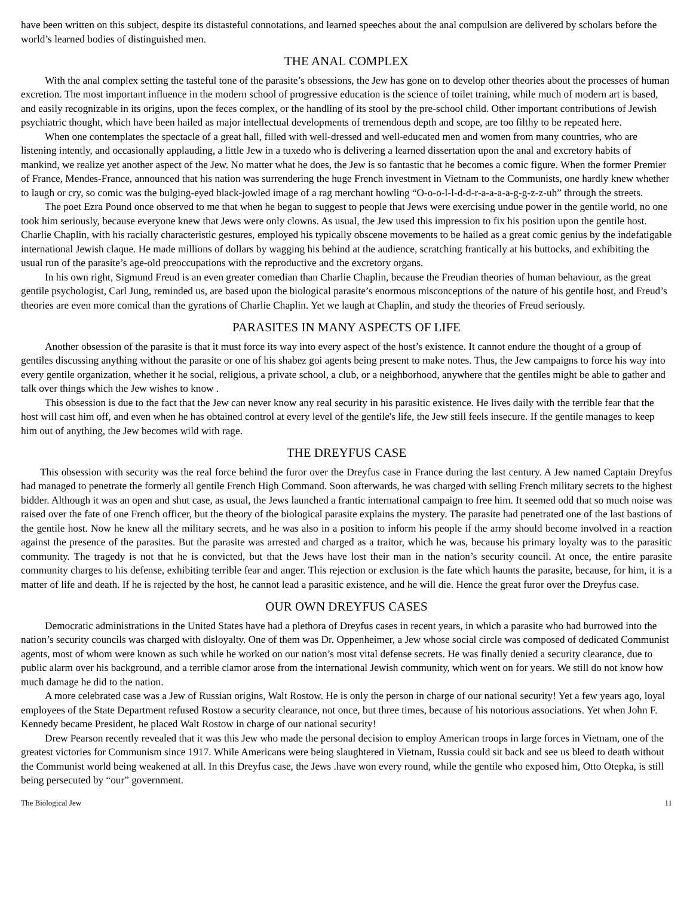have been written on this subject, despite its distasteful connotations, and learned speeches about the anal compulsion are delivered by scholars before the world’s learned bodies of distinguished men.
THE ANAL COMPLEX
With the anal complex setting the tasteful tone of the parasite’s obsessions, the Jew has gone on to develop other theories about the processes of human excretion. The most important influence in the modern school of progressive education is the science of toilet training, while much of modern art is based, and easily recognizable in its origins, upon the feces complex, or the handling of its stool by the pre-school child. Other important contributions of Jewish psychiatric thought, which have been hailed as major intellectual developments of tremendous depth and scope, are too filthy to be repeated here.
When one contemplates the spectacle of a great hall, filled with well-dressed and well-educated men and women from many countries, who are listening intently, and occasionally applauding, a little Jew in a tuxedo who is delivering a learned dissertation upon the anal and excretory habits of mankind, we realize yet another aspect of the Jew. No matter what he does, the Jew is so fantastic that he becomes a comic figure. When the former Premier of France, Mendes-France, announced that his nation was surrendering the huge French investment in Vietnam to the Communists, one hardly knew whether to laugh or cry, so comic was the bulging-eyed black-jowled image of a rag merchant howling “O-o-o-l-l-d-d-r-a-a-a-a-g-g-z-z-uh” through the streets.
The poet Ezra Pound once observed to me that when he began to suggest to people that Jews were exercising undue power in the gentile world, no one took him seriously, because everyone knew that Jews were only clowns. As usual, the Jew used this impression to fix his position upon the gentile host. Charlie Chaplin, with his racially characteristic gestures, employed his typically obscene movements to be hailed as a great comic genius by the indefatigable international Jewish claque. He made millions of dollars by wagging his behind at the audience, scratching frantically at his buttocks, and exhibiting the usual run of the parasite’s age-old preoccupations with the reproductive and the excretory organs.
In his own right, Sigmund Freud is an even greater comedian than Charlie Chaplin, because the Freudian theories of human behaviour, as the great gentile psychologist, Carl Jung, reminded us, are based upon the biological parasite’s enormous misconceptions of the nature of his gentile host, and Freud’s theories are even more comical than the gyrations of Charlie Chaplin. Yet we laugh at Chaplin, and study the theories of Freud seriously.
PARASITES IN MANY ASPECTS OF LIFE
Another obsession of the parasite is that it must force its way into every aspect of the host’s existence. It cannot endure the thought of a group of gentiles discussing anything without the parasite or one of his shabez goi agents being present to make notes. Thus, the Jew campaigns to force his way into every gentile organization, whether it he social, religious, a private school, a club, or a neighborhood, anywhere that the gentiles might be able to gather and talk over things which the Jew wishes to know .
This obsession is due to the fact that the Jew can never know any real security in his parasitic existence. He lives daily with the terrible fear that the host will cast him off, and even when he has obtained control at every level of the gentile's life, the Jew still feels insecure. If the gentile manages to keep him out of anything, the Jew becomes wild with rage.
THE DREYFUS CASE
This obsession with security was the real force behind the furor over the Dreyfus case in France during the last century. A Jew named Captain Dreyfus had managed to penetrate the formerly all gentile French High Command. Soon afterwards, he was charged with selling French military secrets to the highest bidder. Although it was an open and shut case, as usual, the Jews launched a frantic international campaign to free him. It seemed odd that so much noise was raised over the fate of one French officer, but the theory of the biological parasite explains the mystery. The parasite had penetrated one of the last bastions of the gentile host. Now he knew all the military secrets, and he was also in a position to inform his people if the army should become involved in a reaction against the presence of the parasites. But the parasite was arrested and charged as a traitor, which he was, because his primary loyalty was to the parasitic community. The tragedy is not that he is convicted, but that the Jews have lost their man in the nation’s security council. At once, the entire parasite community charges to his defense, exhibiting terrible fear and anger. This rejection or exclusion is the fate which haunts the parasite, because, for him, it is a matter of life and death. If he is rejected by the host, he cannot lead a parasitic existence, and he will die. Hence the great furor over the Dreyfus case.
OUR OWN DREYFUS CASES
Democratic administrations in the United States have had a plethora of Dreyfus cases in recent years, in which a parasite who had burrowed into the nation’s security councils was charged with disloyalty. One of them was Dr. Oppenheimer, a Jew whose social circle was composed of dedicated Communist agents, most of whom were known as such while he worked on our nation’s most vital defense secrets. He was finally denied a security clearance, due to public alarm over his background, and a terrible clamor arose from the international Jewish community, which went on for years. We still do not know how much damage he did to the nation.
A more celebrated case was a Jew of Russian origins, Walt Rostow. He is only the person in charge of our national security! Yet a few years ago, loyal employees of the State Department refused Rostow a security clearance, not once, but three times, because of his notorious associations. Yet when John F. Kennedy became President, he placed Walt Rostow in charge of our national security!
Drew Pearson recently revealed that it was this Jew who made the personal decision to employ American troops in large forces in Vietnam, one of the greatest victories for Communism since 1917. While Americans were being slaughtered in Vietnam, Russia could sit back and see us bleed to death without the Communist world being weakened at all. In this Dreyfus case, the Jews .have won every round, while the gentile who exposed him, Otto Otepka, is still being persecuted by “our” government.
The Biological Jew 11